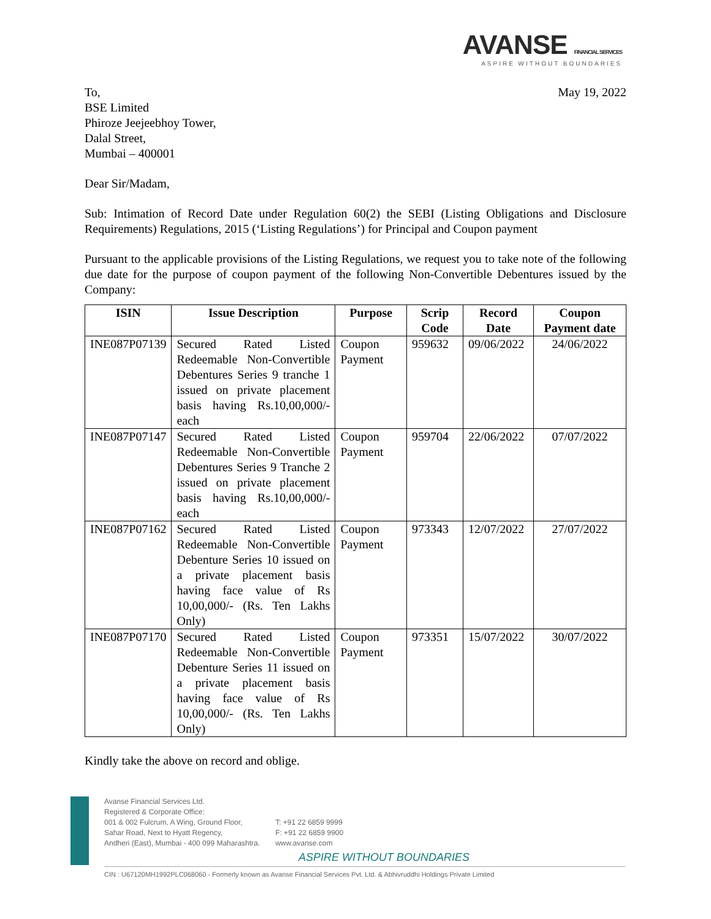AVANSE FINANCIAL SERVICES
ASPIRE WITHOUT BOUNDARIES
To,
BSE Limited
Phiroze Jeejeebhoy Tower,
Dalal Street,
Mumbai – 400001
May 19, 2022
Dear Sir/Madam,
Sub: Intimation of Record Date under Regulation 60(2) the SEBI (Listing Obligations and Disclosure Requirements) Regulations, 2015 (‘Listing Regulations’) for Principal and Coupon payment
Pursuant to the applicable provisions of the Listing Regulations, we request you to take note of the following due date for the purpose of coupon payment of the following Non-Convertible Debentures issued by the Company:
| ISIN | Issue Description | Purpose | Scrip Code | Record Date | Coupon Payment date |
| --- | --- | --- | --- | --- | --- |
| INE087P07139 | Secured Rated Listed Redeemable Non-Convertible Debentures Series 9 tranche 1 issued on private placement basis having Rs.10,00,000/- each | Coupon Payment | 959632 | 09/06/2022 | 24/06/2022 |
| INE087P07147 | Secured Rated Listed Redeemable Non-Convertible Debentures Series 9 Tranche 2 issued on private placement basis having Rs.10,00,000/- each | Coupon Payment | 959704 | 22/06/2022 | 07/07/2022 |
| INE087P07162 | Secured Rated Listed Redeemable Non-Convertible Debenture Series 10 issued on a private placement basis having face value of Rs 10,00,000/- (Rs. Ten Lakhs Only) | Coupon Payment | 973343 | 12/07/2022 | 27/07/2022 |
| INE087P07170 | Secured Rated Listed Redeemable Non-Convertible Debenture Series 11 issued on a private placement basis having face value of Rs 10,00,000/- (Rs. Ten Lakhs Only) | Coupon Payment | 973351 | 15/07/2022 | 30/07/2022 |
Kindly take the above on record and oblige.
Avanse Financial Services Ltd.
Registered & Corporate Office:
001 & 002 Fulcrum, A Wing, Ground Floor,
Sahar Road, Next to Hyatt Regency,
Andheri (East), Mumbai - 400 099 Maharashtra.
T: +91 22 6859 9999
F: +91 22 6859 9900
www.avanse.com
ASPIRE WITHOUT BOUNDARIES
CIN : U67120MH1992PLC068060 - Formerly known as Avanse Financial Services Pvt. Ltd. & Abhivruddhi Holdings Private Limited